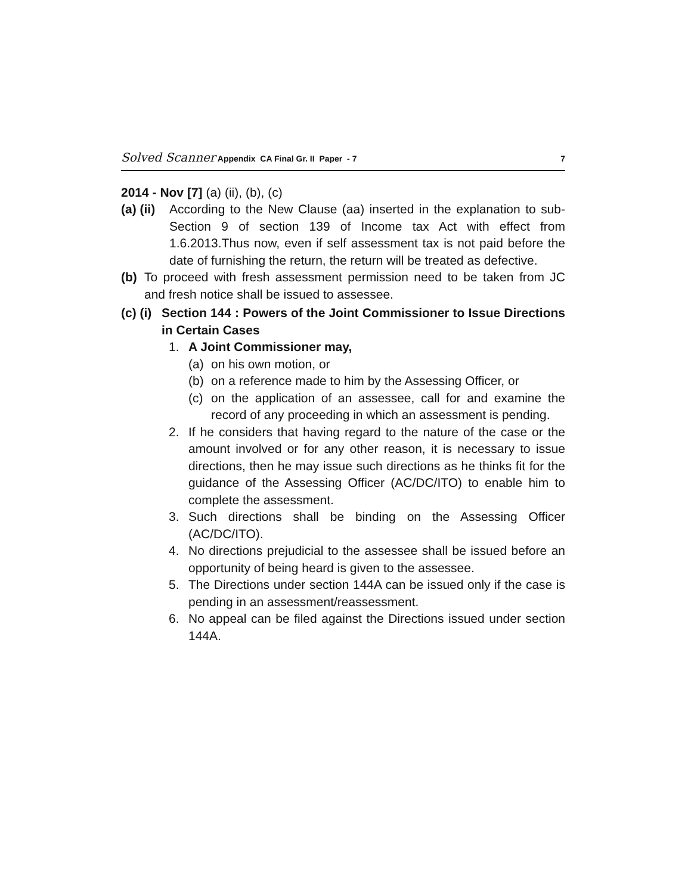Solved Scanner Appendix CA Final Gr. II Paper - 7 7
2014 - Nov [7] (a) (ii), (b), (c)
(a) (ii) According to the New Clause (aa) inserted in the explanation to sub-Section 9 of section 139 of Income tax Act with effect from 1.6.2013.Thus now, even if self assessment tax is not paid before the date of furnishing the return, the return will be treated as defective.
(b) To proceed with fresh assessment permission need to be taken from JC and fresh notice shall be issued to assessee.
(c) (i) Section 144 : Powers of the Joint Commissioner to Issue Directions in Certain Cases
1. A Joint Commissioner may,
(a) on his own motion, or
(b) on a reference made to him by the Assessing Officer, or
(c) on the application of an assessee, call for and examine the record of any proceeding in which an assessment is pending.
2. If he considers that having regard to the nature of the case or the amount involved or for any other reason, it is necessary to issue directions, then he may issue such directions as he thinks fit for the guidance of the Assessing Officer (AC/DC/ITO) to enable him to complete the assessment.
3. Such directions shall be binding on the Assessing Officer (AC/DC/ITO).
4. No directions prejudicial to the assessee shall be issued before an opportunity of being heard is given to the assessee.
5. The Directions under section 144A can be issued only if the case is pending in an assessment/reassessment.
6. No appeal can be filed against the Directions issued under section 144A.